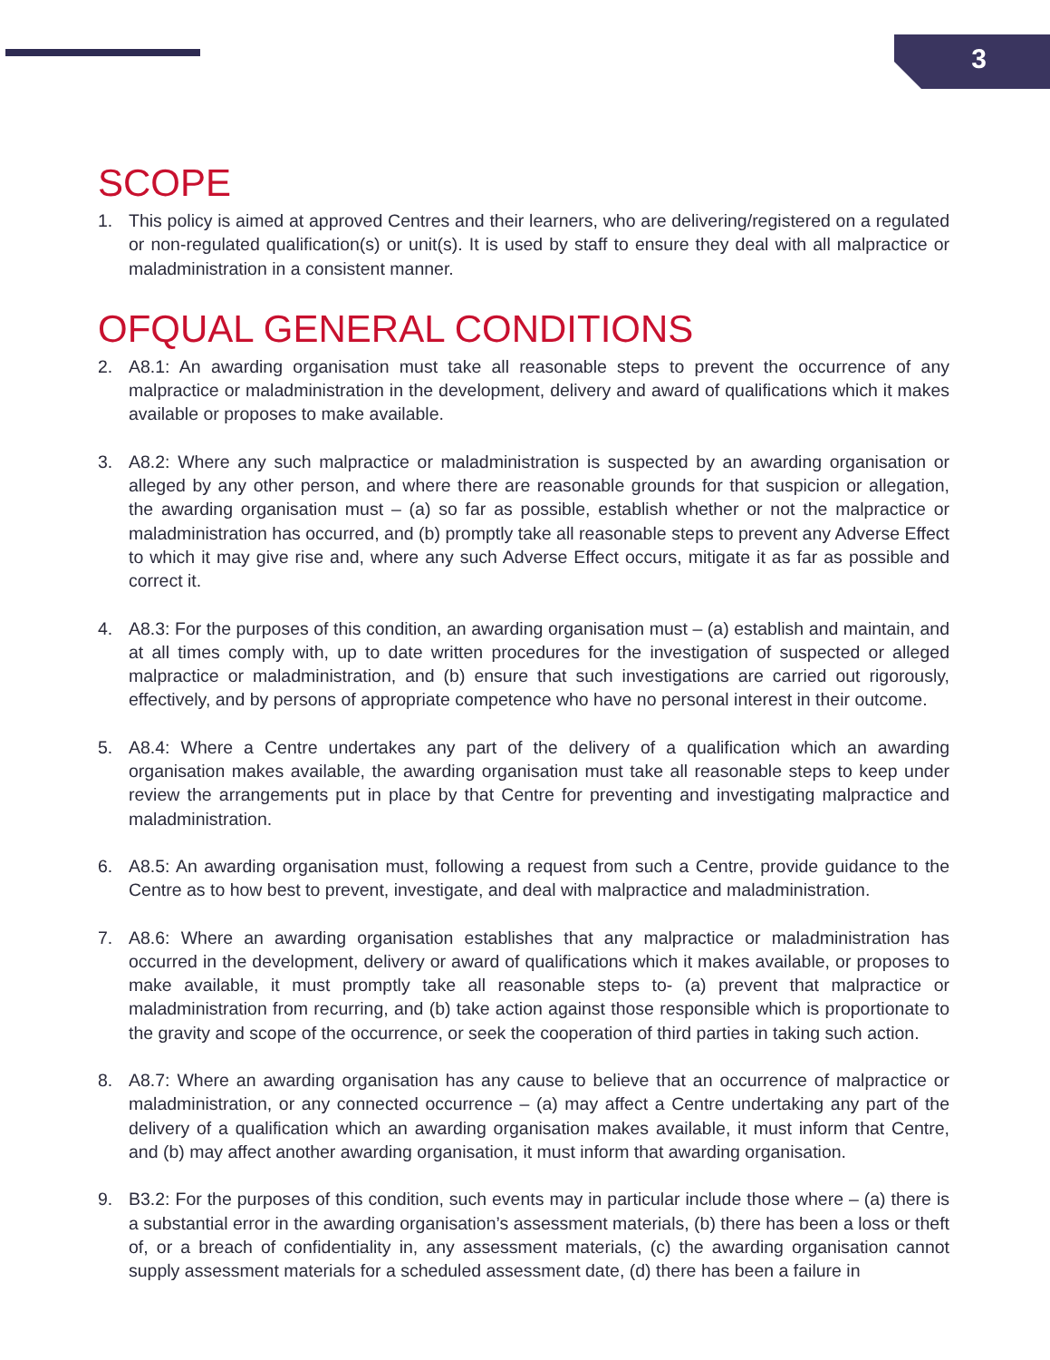3
SCOPE
1. This policy is aimed at approved Centres and their learners, who are delivering/registered on a regulated or non-regulated qualification(s) or unit(s). It is used by staff to ensure they deal with all malpractice or maladministration in a consistent manner.
OFQUAL GENERAL CONDITIONS
2. A8.1: An awarding organisation must take all reasonable steps to prevent the occurrence of any malpractice or maladministration in the development, delivery and award of qualifications which it makes available or proposes to make available.
3. A8.2: Where any such malpractice or maladministration is suspected by an awarding organisation or alleged by any other person, and where there are reasonable grounds for that suspicion or allegation, the awarding organisation must – (a) so far as possible, establish whether or not the malpractice or maladministration has occurred, and (b) promptly take all reasonable steps to prevent any Adverse Effect to which it may give rise and, where any such Adverse Effect occurs, mitigate it as far as possible and correct it.
4. A8.3: For the purposes of this condition, an awarding organisation must – (a) establish and maintain, and at all times comply with, up to date written procedures for the investigation of suspected or alleged malpractice or maladministration, and (b) ensure that such investigations are carried out rigorously, effectively, and by persons of appropriate competence who have no personal interest in their outcome.
5. A8.4: Where a Centre undertakes any part of the delivery of a qualification which an awarding organisation makes available, the awarding organisation must take all reasonable steps to keep under review the arrangements put in place by that Centre for preventing and investigating malpractice and maladministration.
6. A8.5: An awarding organisation must, following a request from such a Centre, provide guidance to the Centre as to how best to prevent, investigate, and deal with malpractice and maladministration.
7. A8.6: Where an awarding organisation establishes that any malpractice or maladministration has occurred in the development, delivery or award of qualifications which it makes available, or proposes to make available, it must promptly take all reasonable steps to- (a) prevent that malpractice or maladministration from recurring, and (b) take action against those responsible which is proportionate to the gravity and scope of the occurrence, or seek the cooperation of third parties in taking such action.
8. A8.7: Where an awarding organisation has any cause to believe that an occurrence of malpractice or maladministration, or any connected occurrence – (a) may affect a Centre undertaking any part of the delivery of a qualification which an awarding organisation makes available, it must inform that Centre, and (b) may affect another awarding organisation, it must inform that awarding organisation.
9. B3.2: For the purposes of this condition, such events may in particular include those where – (a) there is a substantial error in the awarding organisation’s assessment materials, (b) there has been a loss or theft of, or a breach of confidentiality in, any assessment materials, (c) the awarding organisation cannot supply assessment materials for a scheduled assessment date, (d) there has been a failure in